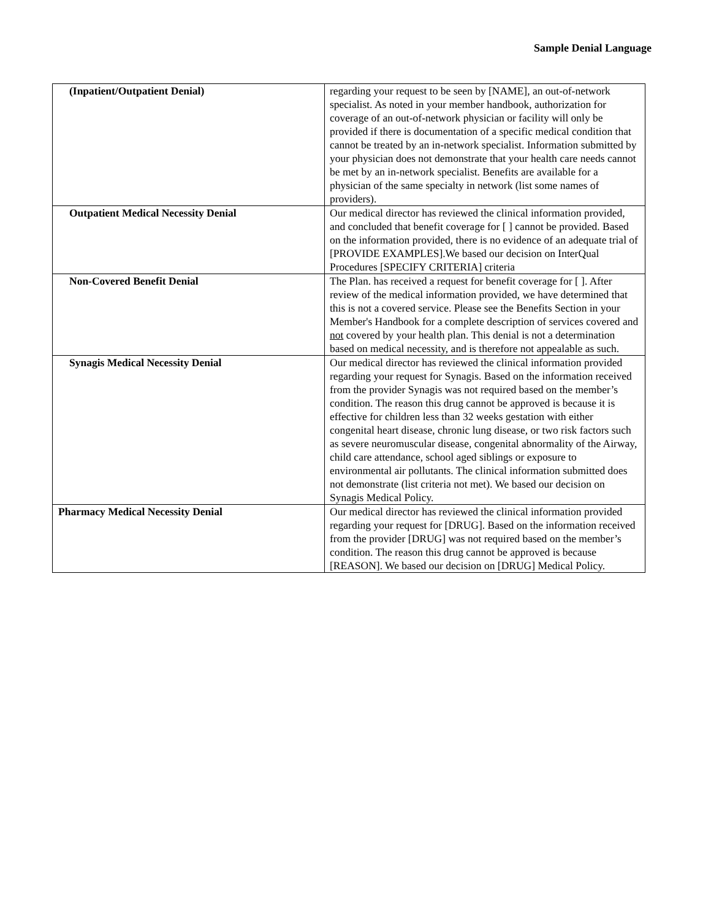Sample Denial Language
| (Inpatient/Outpatient Denial) | regarding your request to be seen by [NAME], an out-of-network specialist. As noted in your member handbook, authorization for coverage of an out-of-network physician or facility will only be provided if there is documentation of a specific medical condition that cannot be treated by an in-network specialist. Information submitted by your physician does not demonstrate that your health care needs cannot be met by an in-network specialist. Benefits are available for a physician of the same specialty in network (list some names of providers). |
| Outpatient Medical Necessity Denial | Our medical director has reviewed the clinical information provided, and concluded that benefit coverage for [ ] cannot be provided. Based on the information provided, there is no evidence of an adequate trial of [PROVIDE EXAMPLES].We based our decision on InterQual Procedures [SPECIFY CRITERIA] criteria |
| Non-Covered Benefit Denial | The Plan. has received a request for benefit coverage for [ ]. After review of the medical information provided, we have determined that this is not a covered service. Please see the Benefits Section in your Member's Handbook for a complete description of services covered and not covered by your health plan. This denial is not a determination based on medical necessity, and is therefore not appealable as such. |
| Synagis Medical Necessity Denial | Our medical director has reviewed the clinical information provided regarding your request for Synagis. Based on the information received from the provider Synagis was not required based on the member’s condition. The reason this drug cannot be approved is because it is effective for children less than 32 weeks gestation with either congenital heart disease, chronic lung disease, or two risk factors such as severe neuromuscular disease, congenital abnormality of the Airway, child care attendance, school aged siblings or exposure to environmental air pollutants. The clinical information submitted does not demonstrate (list criteria not met). We based our decision on Synagis Medical Policy. |
| Pharmacy Medical Necessity Denial | Our medical director has reviewed the clinical information provided regarding your request for [DRUG]. Based on the information received from the provider [DRUG] was not required based on the member’s condition. The reason this drug cannot be approved is because [REASON]. We based our decision on [DRUG] Medical Policy. |